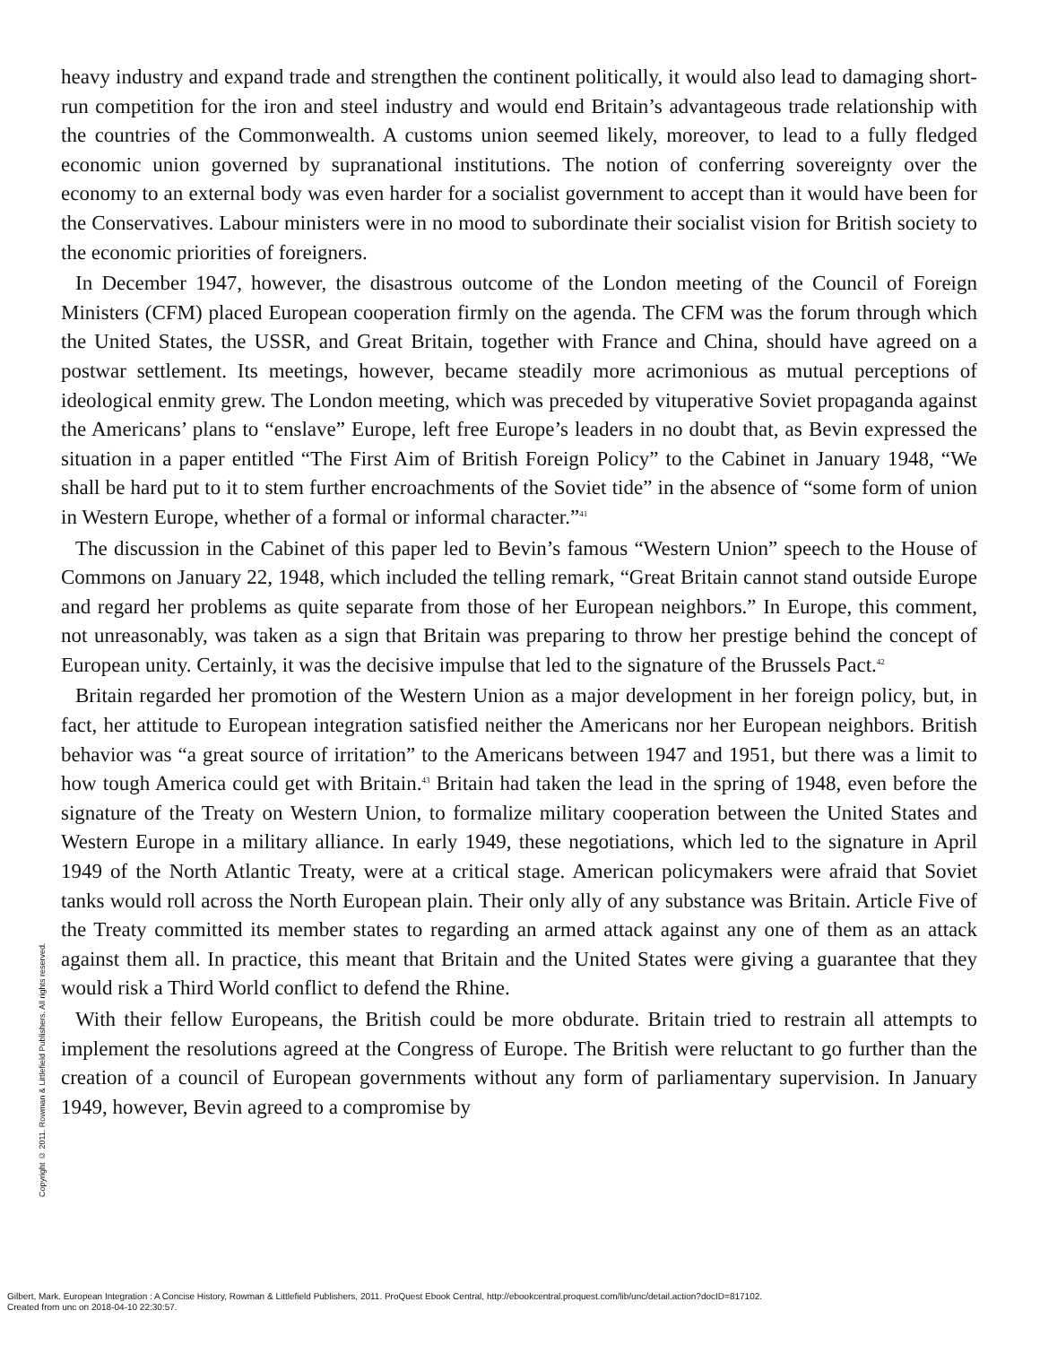heavy industry and expand trade and strengthen the continent politically, it would also lead to damaging short-run competition for the iron and steel industry and would end Britain’s advantageous trade relationship with the countries of the Commonwealth. A customs union seemed likely, moreover, to lead to a fully fledged economic union governed by supranational institutions. The notion of conferring sovereignty over the economy to an external body was even harder for a socialist government to accept than it would have been for the Conservatives. Labour ministers were in no mood to subordinate their socialist vision for British society to the economic priorities of foreigners.
In December 1947, however, the disastrous outcome of the London meeting of the Council of Foreign Ministers (CFM) placed European cooperation firmly on the agenda. The CFM was the forum through which the United States, the USSR, and Great Britain, together with France and China, should have agreed on a postwar settlement. Its meetings, however, became steadily more acrimonious as mutual perceptions of ideological enmity grew. The London meeting, which was preceded by vituperative Soviet propaganda against the Americans’ plans to “enslave” Europe, left free Europe’s leaders in no doubt that, as Bevin expressed the situation in a paper entitled “The First Aim of British Foreign Policy” to the Cabinet in January 1948, “We shall be hard put to it to stem further encroachments of the Soviet tide” in the absence of “some form of union in Western Europe, whether of a formal or informal character.”<sup>41</sup>
The discussion in the Cabinet of this paper led to Bevin’s famous “Western Union” speech to the House of Commons on January 22, 1948, which included the telling remark, “Great Britain cannot stand outside Europe and regard her problems as quite separate from those of her European neighbors.” In Europe, this comment, not unreasonably, was taken as a sign that Britain was preparing to throw her prestige behind the concept of European unity. Certainly, it was the decisive impulse that led to the signature of the Brussels Pact.<sup>42</sup>
Britain regarded her promotion of the Western Union as a major development in her foreign policy, but, in fact, her attitude to European integration satisfied neither the Americans nor her European neighbors. British behavior was “a great source of irritation” to the Americans between 1947 and 1951, but there was a limit to how tough America could get with Britain.<sup>43</sup> Britain had taken the lead in the spring of 1948, even before the signature of the Treaty on Western Union, to formalize military cooperation between the United States and Western Europe in a military alliance. In early 1949, these negotiations, which led to the signature in April 1949 of the North Atlantic Treaty, were at a critical stage. American policymakers were afraid that Soviet tanks would roll across the North European plain. Their only ally of any substance was Britain. Article Five of the Treaty committed its member states to regarding an armed attack against any one of them as an attack against them all. In practice, this meant that Britain and the United States were giving a guarantee that they would risk a Third World conflict to defend the Rhine.
With their fellow Europeans, the British could be more obdurate. Britain tried to restrain all attempts to implement the resolutions agreed at the Congress of Europe. The British were reluctant to go further than the creation of a council of European governments without any form of parliamentary supervision. In January 1949, however, Bevin agreed to a compromise by
Copyright © 2011. Rowman & Littlefield Publishers. All rights reserved.
Gilbert, Mark. European Integration : A Concise History, Rowman & Littlefield Publishers, 2011. ProQuest Ebook Central, http://ebookcentral.proquest.com/lib/unc/detail.action?docID=817102.
Created from unc on 2018-04-10 22:30:57.